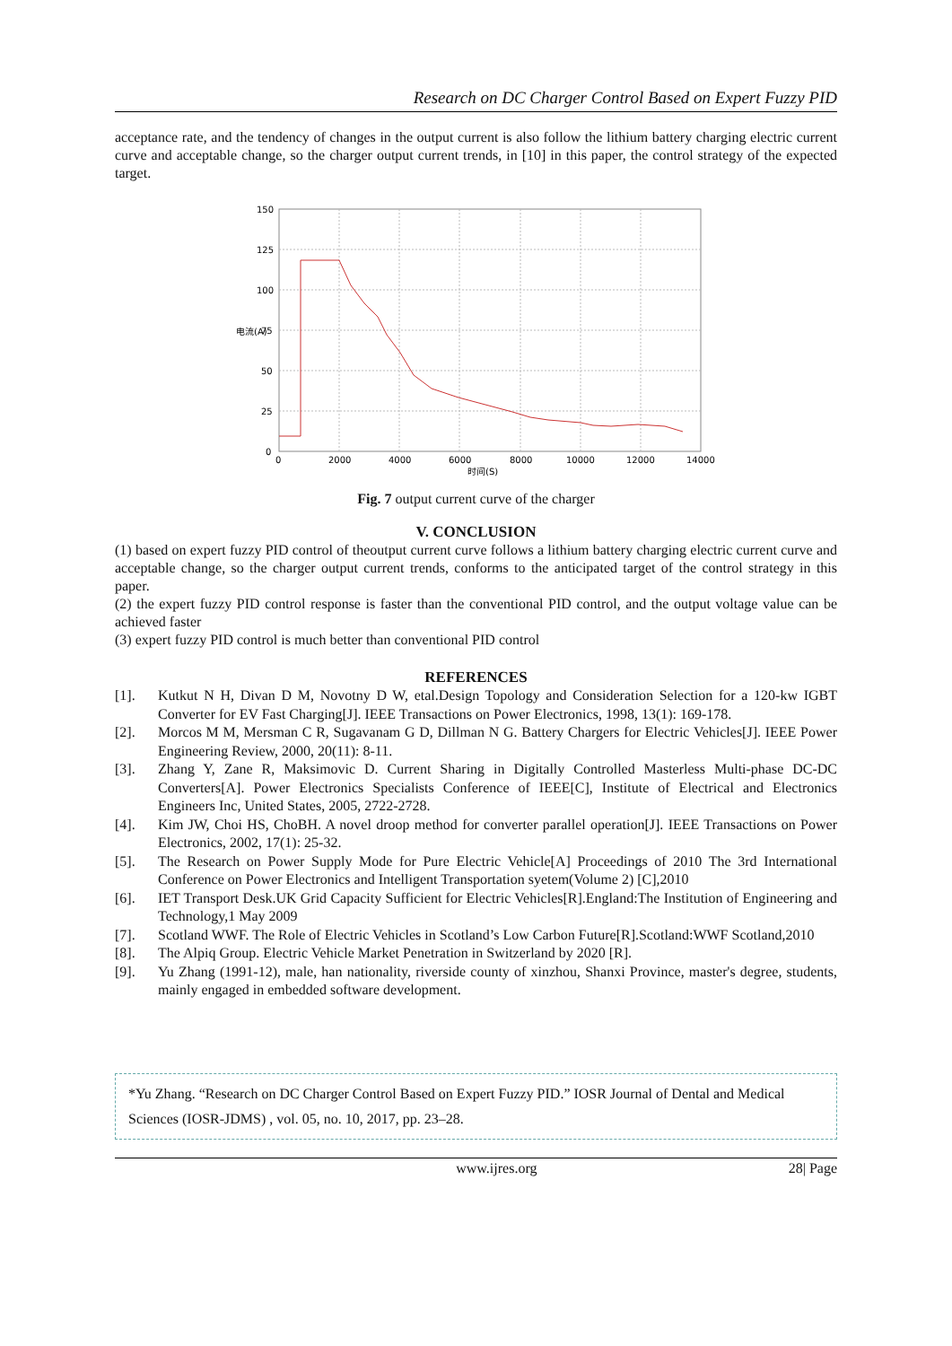Research on DC Charger Control Based on Expert Fuzzy PID
acceptance rate, and the tendency of changes in the output current is also follow the lithium battery charging electric current curve and acceptable change, so the charger output current trends, in [10] in this paper, the control strategy of the expected target.
150
125
100
75
50
25
0
0
2000
4000
6000
8000
10000
12000
14000
时间(S)
电流(A)
Fig. 7 output current curve of the charger
V. CONCLUSION
(1) based on expert fuzzy PID control of theoutput current curve follows a lithium battery charging electric current curve and acceptable change, so the charger output current trends, conforms to the anticipated target of the control strategy in this paper.
(2) the expert fuzzy PID control response is faster than the conventional PID control, and the output voltage value can be achieved faster
(3) expert fuzzy PID control is much better than conventional PID control
REFERENCES
[1]. Kutkut N H, Divan D M, Novotny D W, etal.Design Topology and Consideration Selection for a 120-kw IGBT Converter for EV Fast Charging[J]. IEEE Transactions on Power Electronics, 1998, 13(1): 169-178.
[2]. Morcos M M, Mersman C R, Sugavanam G D, Dillman N G. Battery Chargers for Electric Vehicles[J]. IEEE Power Engineering Review, 2000, 20(11): 8-11.
[3]. Zhang Y, Zane R, Maksimovic D. Current Sharing in Digitally Controlled Masterless Multi-phase DC-DC Converters[A]. Power Electronics Specialists Conference of IEEE[C], Institute of Electrical and Electronics Engineers Inc, United States, 2005, 2722-2728.
[4]. Kim JW, Choi HS, ChoBH. A novel droop method for converter parallel operation[J]. IEEE Transactions on Power Electronics, 2002, 17(1): 25-32.
[5]. The Research on Power Supply Mode for Pure Electric Vehicle[A] Proceedings of 2010 The 3rd International Conference on Power Electronics and Intelligent Transportation syetem(Volume 2) [C],2010
[6]. IET Transport Desk.UK Grid Capacity Sufficient for Electric Vehicles[R].England:The Institution of Engineering and Technology,1 May 2009
[7]. Scotland WWF. The Role of Electric Vehicles in Scotland’s Low Carbon Future[R].Scotland:WWF Scotland,2010
[8]. The Alpiq Group. Electric Vehicle Market Penetration in Switzerland by 2020 [R].
[9]. Yu Zhang (1991-12), male, han nationality, riverside county of xinzhou, Shanxi Province, master's degree, students, mainly engaged in embedded software development.
*Yu Zhang. “Research on DC Charger Control Based on Expert Fuzzy PID.” IOSR Journal of Dental and Medical Sciences (IOSR-JDMS) , vol. 05, no. 10, 2017, pp. 23–28.
www.ijres.org 28| Page